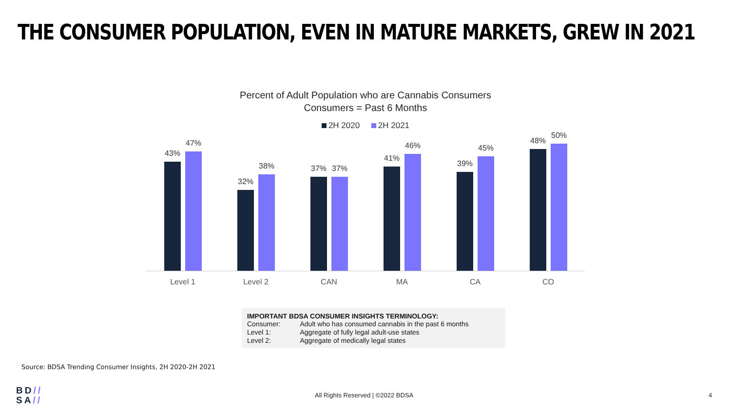THE CONSUMER POPULATION, EVEN IN MATURE MARKETS, GREW IN 2021
Percent of Adult Population who are Cannabis Consumers
Consumers = Past 6 Months
2H 2020 2H 2021
43%
47%
Level 1
32%
38%
Level 2
37% 37%
CAN
41%
46%
MA
39%
45%
CA
48%
50%
CO
IMPORTANT BDSA CONSUMER INSIGHTS TERMINOLOGY:
| Consumer: | Adult who has consumed cannabis in the past 6 months |
| Level 1: | Aggregate of fully legal adult-use states |
| Level 2: | Aggregate of medically legal states |
Source: BDSA Trending Consumer Insights, 2H 2020-2H 2021
BD//
SA//
All Rights Reserved | ©2022 BDSA
4